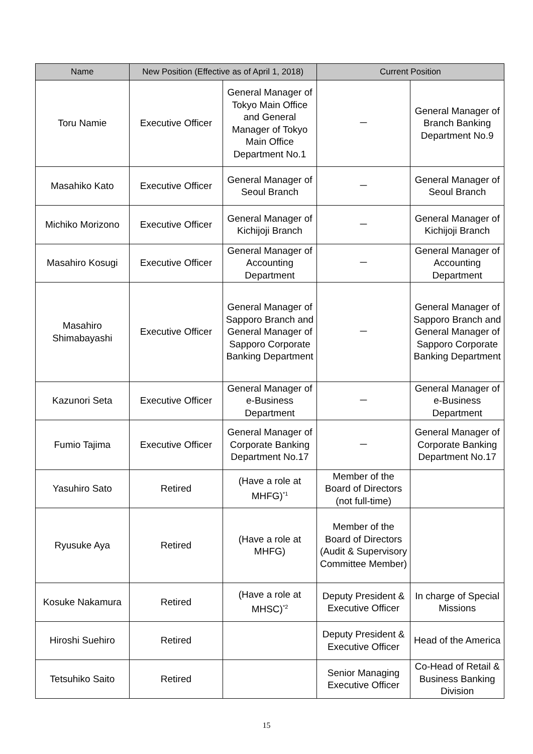| Name | New Position (Effective as of April 1, 2018) | | Current Position | |
| --- | --- | --- | --- | --- |
| Toru Namie | Executive Officer | General Manager of Tokyo Main Office and General Manager of Tokyo Main Office Department No.1 | － | General Manager of Branch Banking Department No.9 |
| Masahiko Kato | Executive Officer | General Manager of Seoul Branch | － | General Manager of Seoul Branch |
| Michiko Morizono | Executive Officer | General Manager of Kichijoji Branch | － | General Manager of Kichijoji Branch |
| Masahiro Kosugi | Executive Officer | General Manager of Accounting Department | － | General Manager of Accounting Department |
| Masahiro Shimabayashi | Executive Officer | General Manager of Sapporo Branch and General Manager of Sapporo Corporate Banking Department | － | General Manager of Sapporo Branch and General Manager of Sapporo Corporate Banking Department |
| Kazunori Seta | Executive Officer | General Manager of e-Business Department | － | General Manager of e-Business Department |
| Fumio Tajima | Executive Officer | General Manager of Corporate Banking Department No.17 | － | General Manager of Corporate Banking Department No.17 |
| Yasuhiro Sato | Retired | (Have a role at MHFG)<sup>*1</sup> | Member of the Board of Directors (not full-time) | |
| Ryusuke Aya | Retired | (Have a role at MHFG) | Member of the Board of Directors (Audit & Supervisory Committee Member) | |
| Kosuke Nakamura | Retired | (Have a role at MHSC)<sup>*2</sup> | Deputy President & Executive Officer | In charge of Special Missions |
| Hiroshi Suehiro | Retired | | Deputy President & Executive Officer | Head of the America |
| Tetsuhiko Saito | Retired | | Senior Managing Executive Officer | Co-Head of Retail & Business Banking Division |
15